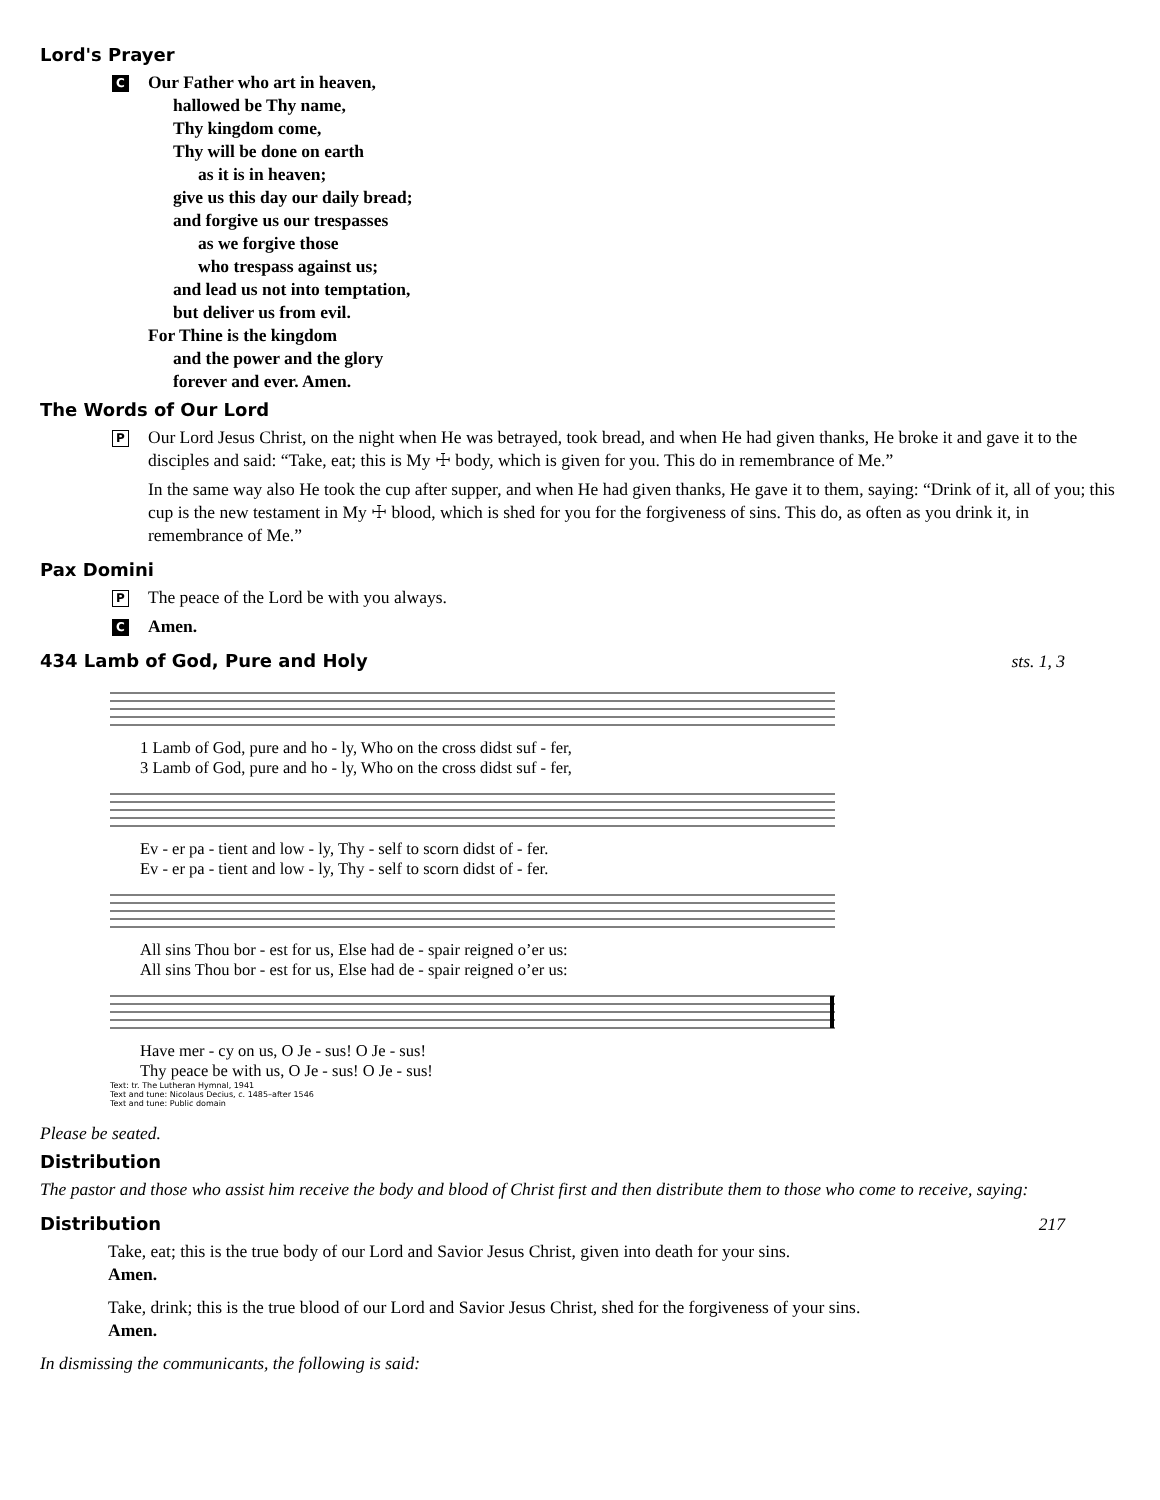Lord's Prayer
C
Our Father who art in heaven, hallowed be Thy name, Thy kingdom come, Thy will be done on earth as it is in heaven; give us this day our daily bread;
and forgive us our trespasses as we forgive those who trespass against us; and lead us not into temptation,
but deliver us from evil. For Thine is the kingdom and the power and the glory forever and ever. Amen.
The Words of Our Lord
P
Our Lord Jesus Christ, on the night when He was betrayed, took bread, and when He had given thanks, He broke it and gave it to the disciples and said: “Take, eat; this is My ☩ body, which is given for you. This do in remembrance of Me.”
In the same way also He took the cup after supper, and when He had given thanks, He gave it to them, saying: “Drink of it, all of you; this cup is the new testament in My ☩ blood, which is shed for you for the forgiveness of sins. This do, as often as you drink it, in remembrance of Me.”
Pax Domini
P
The peace of the Lord be with you always.
C
Amen.
434 Lamb of God, Pure and Holy
sts. 1, 3
1 Lamb of God, pure and ho - ly, Who on the cross didst suf - fer,
3 Lamb of God, pure and ho - ly, Who on the cross didst suf - fer,
Ev - er pa - tient and low - ly, Thy - self to scorn didst of - fer.
Ev - er pa - tient and low - ly, Thy - self to scorn didst of - fer.
All sins Thou bor - est for us, Else had de - spair reigned o’er us:
All sins Thou bor - est for us, Else had de - spair reigned o’er us:
Have mer - cy on us, O Je - sus! O Je - sus!
Thy peace be with us, O Je - sus! O Je - sus!
Text: tr. The Lutheran Hymnal, 1941
Text and tune: Nicolaus Decius, c. 1485–after 1546
Text and tune: Public domain
Please be seated.
Distribution
The pastor and those who assist him receive the body and blood of Christ first and then distribute them to those who come to receive, saying:
Distribution
217
Take, eat; this is the true body of our Lord and Savior Jesus Christ, given into death for your sins.
Amen.
Take, drink; this is the true blood of our Lord and Savior Jesus Christ, shed for the forgiveness of your sins.
Amen.
In dismissing the communicants, the following is said: